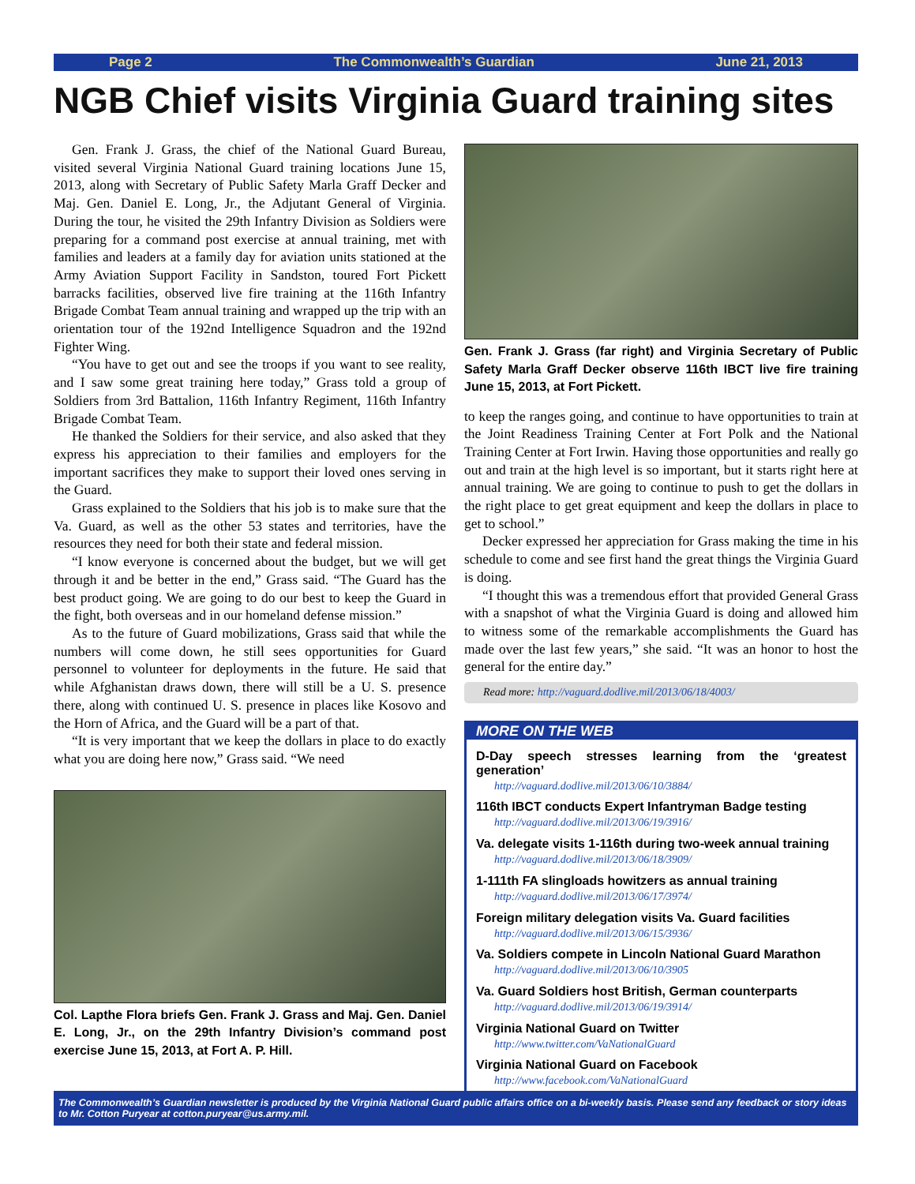Page 2 The Commonwealth’s Guardian June 21, 2013
NGB Chief visits Virginia Guard training sites
Gen. Frank J. Grass, the chief of the National Guard Bureau, visited several Virginia National Guard training locations June 15, 2013, along with Secretary of Public Safety Marla Graff Decker and Maj. Gen. Daniel E. Long, Jr., the Adjutant General of Virginia. During the tour, he visited the 29th Infantry Division as Soldiers were preparing for a command post exercise at annual training, met with families and leaders at a family day for aviation units stationed at the Army Aviation Support Facility in Sandston, toured Fort Pickett barracks facilities, observed live fire training at the 116th Infantry Brigade Combat Team annual training and wrapped up the trip with an orientation tour of the 192nd Intelligence Squadron and the 192nd Fighter Wing.
“You have to get out and see the troops if you want to see reality, and I saw some great training here today,” Grass told a group of Soldiers from 3rd Battalion, 116th Infantry Regiment, 116th Infantry Brigade Combat Team.
He thanked the Soldiers for their service, and also asked that they express his appreciation to their families and employers for the important sacrifices they make to support their loved ones serving in the Guard.
Grass explained to the Soldiers that his job is to make sure that the Va. Guard, as well as the other 53 states and territories, have the resources they need for both their state and federal mission.
“I know everyone is concerned about the budget, but we will get through it and be better in the end,” Grass said. “The Guard has the best product going. We are going to do our best to keep the Guard in the fight, both overseas and in our homeland defense mission.”
As to the future of Guard mobilizations, Grass said that while the numbers will come down, he still sees opportunities for Guard personnel to volunteer for deployments in the future. He said that while Afghanistan draws down, there will still be a U. S. presence there, along with continued U. S. presence in places like Kosovo and the Horn of Africa, and the Guard will be a part of that.
“It is very important that we keep the dollars in place to do exactly what you are doing here now,” Grass said. “We need
Col. Lapthe Flora briefs Gen. Frank J. Grass and Maj. Gen. Daniel E. Long, Jr., on the 29th Infantry Division’s command post exercise June 15, 2013, at Fort A. P. Hill.
Gen. Frank J. Grass (far right) and Virginia Secretary of Public Safety Marla Graff Decker observe 116th IBCT live fire training June 15, 2013, at Fort Pickett.
to keep the ranges going, and continue to have opportunities to train at the Joint Readiness Training Center at Fort Polk and the National Training Center at Fort Irwin. Having those opportunities and really go out and train at the high level is so important, but it starts right here at annual training. We are going to continue to push to get the dollars in the right place to get great equipment and keep the dollars in place to get to school.”
Decker expressed her appreciation for Grass making the time in his schedule to come and see first hand the great things the Virginia Guard is doing.
“I thought this was a tremendous effort that provided General Grass with a snapshot of what the Virginia Guard is doing and allowed him to witness some of the remarkable accomplishments the Guard has made over the last few years,” she said. “It was an honor to host the general for the entire day.”
Read more: http://vaguard.dodlive.mil/2013/06/18/4003/
MORE ON THE WEB
D-Day speech stresses learning from the ‘greatest generation’
http://vaguard.dodlive.mil/2013/06/10/3884/
116th IBCT conducts Expert Infantryman Badge testing
http://vaguard.dodlive.mil/2013/06/19/3916/
Va. delegate visits 1-116th during two-week annual training
http://vaguard.dodlive.mil/2013/06/18/3909/
1-111th FA slingloads howitzers as annual training
http://vaguard.dodlive.mil/2013/06/17/3974/
Foreign military delegation visits Va. Guard facilities
http://vaguard.dodlive.mil/2013/06/15/3936/
Va. Soldiers compete in Lincoln National Guard Marathon
http://vaguard.dodlive.mil/2013/06/10/3905
Va. Guard Soldiers host British, German counterparts
http://vaguard.dodlive.mil/2013/06/19/3914/
Virginia National Guard on Twitter
http://www.twitter.com/VaNationalGuard
Virginia National Guard on Facebook
http://www.facebook.com/VaNationalGuard
The Commonwealth’s Guardian newsletter is produced by the Virginia National Guard public affairs office on a bi-weekly basis. Please send any feedback or story ideas to Mr. Cotton Puryear at cotton.puryear@us.army.mil.